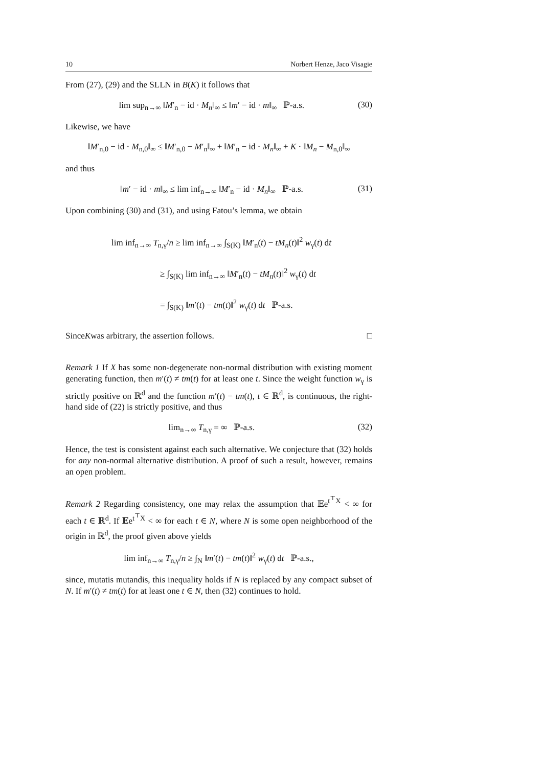10 Norbert Henze, Jaco Visagie
From (27), (29) and the SLLN in B(K) it follows that
lim sup<sub>n→∞</sub> ‖M′<sub>n</sub> − id · M<sub>n</sub>‖<sub>∞</sub> ≤ ‖m′ − id · m‖<sub>∞</sub> ℙ-a.s. (30)
Likewise, we have
‖M′<sub>n,0</sub> − id · M<sub>n,0</sub>‖<sub>∞</sub> ≤ ‖M′<sub>n,0</sub> − M′<sub>n</sub>‖<sub>∞</sub> + ‖M′<sub>n</sub> − id · M<sub>n</sub>‖<sub>∞</sub> + K · ‖M<sub>n</sub> − M<sub>n,0</sub>‖<sub>∞</sub>
and thus
‖m′ − id · m‖<sub>∞</sub> ≤ lim inf<sub>n→∞</sub> ‖M′<sub>n</sub> − id · M<sub>n</sub>‖<sub>∞</sub> ℙ-a.s. (31)
Upon combining (30) and (31), and using Fatou’s lemma, we obtain
lim inf<sub>n→∞</sub> T<sub>n,γ</sub>/n ≥ lim inf<sub>n→∞</sub> ∫<sub>S(K)</sub> ‖M′<sub>n</sub>(t) − tM<sub>n</sub>(t)‖<sup>2</sup> w<sub>γ</sub>(t) dt
≥ ∫<sub>S(K)</sub> lim inf<sub>n→∞</sub> ‖M′<sub>n</sub>(t) − tM<sub>n</sub>(t)‖<sup>2</sup> w<sub>γ</sub>(t) dt
= ∫<sub>S(K)</sub> ‖m′(t) − tm(t)‖<sup>2</sup> w<sub>γ</sub>(t) dt ℙ-a.s.
Since K was arbitrary, the assertion follows. □
Remark 1 If X has some non-degenerate non-normal distribution with existing moment generating function, then m′(t) ≠ tm(t) for at least one t. Since the weight function w<sub>γ</sub> is strictly positive on ℝ<sup>d</sup> and the function m′(t) − tm(t), t ∈ ℝ<sup>d</sup>, is continuous, the right-hand side of (22) is strictly positive, and thus
lim<sub>n→∞</sub> T<sub>n,γ</sub> = ∞ ℙ-a.s. (32)
Hence, the test is consistent against each such alternative. We conjecture that (32) holds for any non-normal alternative distribution. A proof of such a result, however, remains an open problem.
Remark 2 Regarding consistency, one may relax the assumption that 𝔼e<sup>t<sup>⊤</sup>X</sup> < ∞ for each t ∈ ℝ<sup>d</sup>. If 𝔼e<sup>t<sup>⊤</sup>X</sup> < ∞ for each t ∈ N, where N is some open neighborhood of the origin in ℝ<sup>d</sup>, the proof given above yields
lim inf<sub>n→∞</sub> T<sub>n,γ</sub>/n ≥ ∫<sub>N</sub> ‖m′(t) − tm(t)‖<sup>2</sup> w<sub>γ</sub>(t) dt ℙ-a.s.,
since, mutatis mutandis, this inequality holds if N is replaced by any compact subset of N. If m′(t) ≠ tm(t) for at least one t ∈ N, then (32) continues to hold.